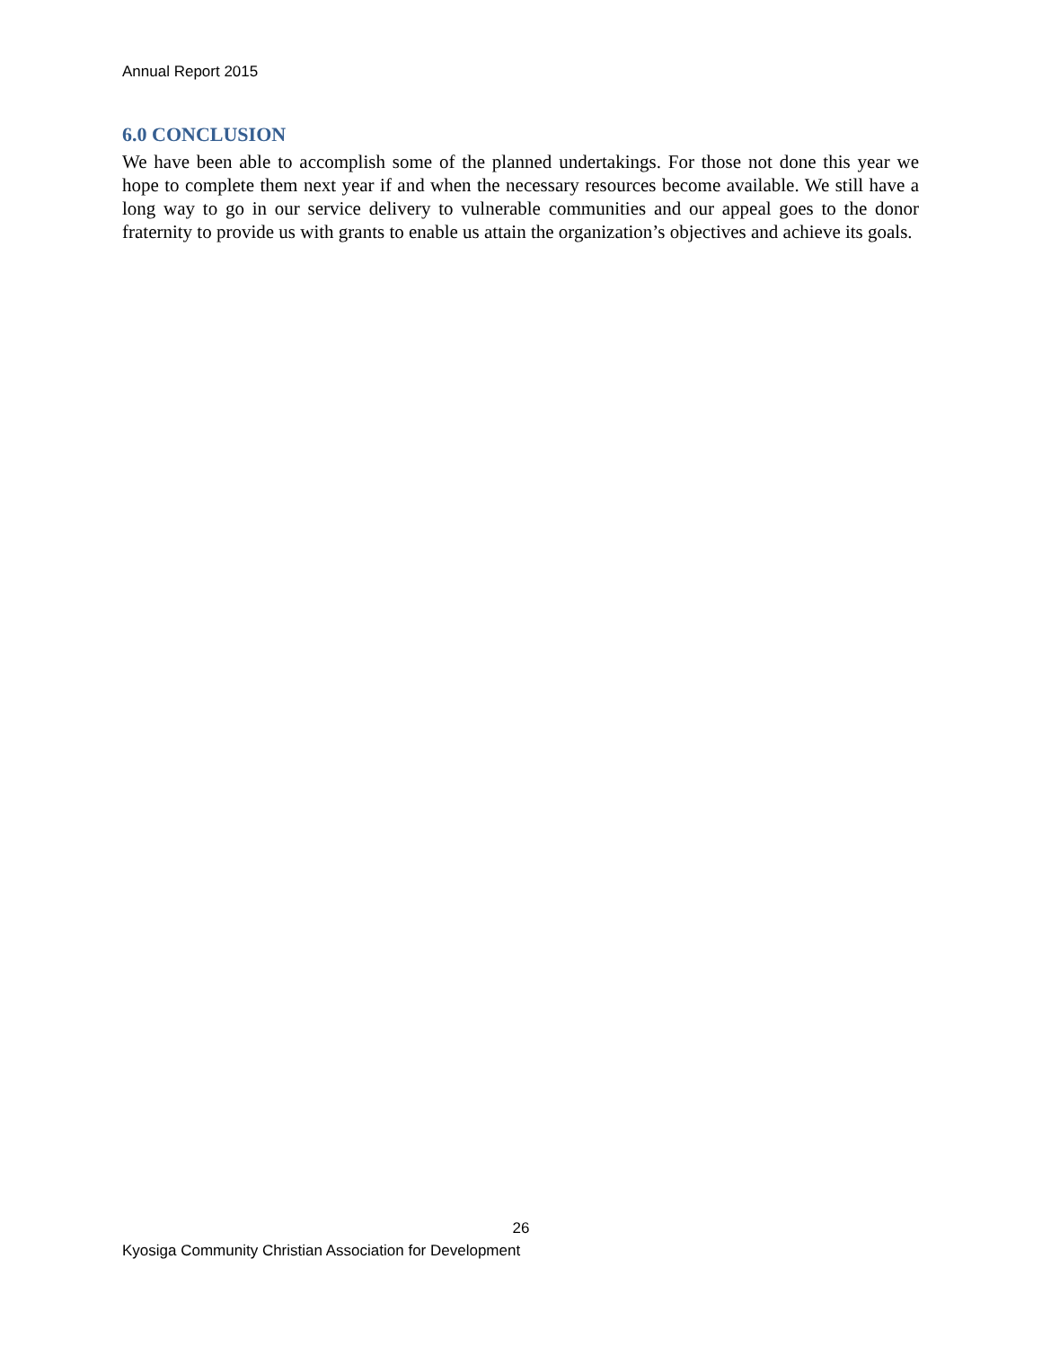Annual Report 2015
6.0 CONCLUSION
We have been able to accomplish some of the planned undertakings. For those not done this year we hope to complete them next year if and when the necessary resources become available. We still have a long way to go in our service delivery to vulnerable communities and our appeal goes to the donor fraternity to provide us with grants to enable us attain the organization’s objectives and achieve its goals.
26
Kyosiga Community Christian Association for Development